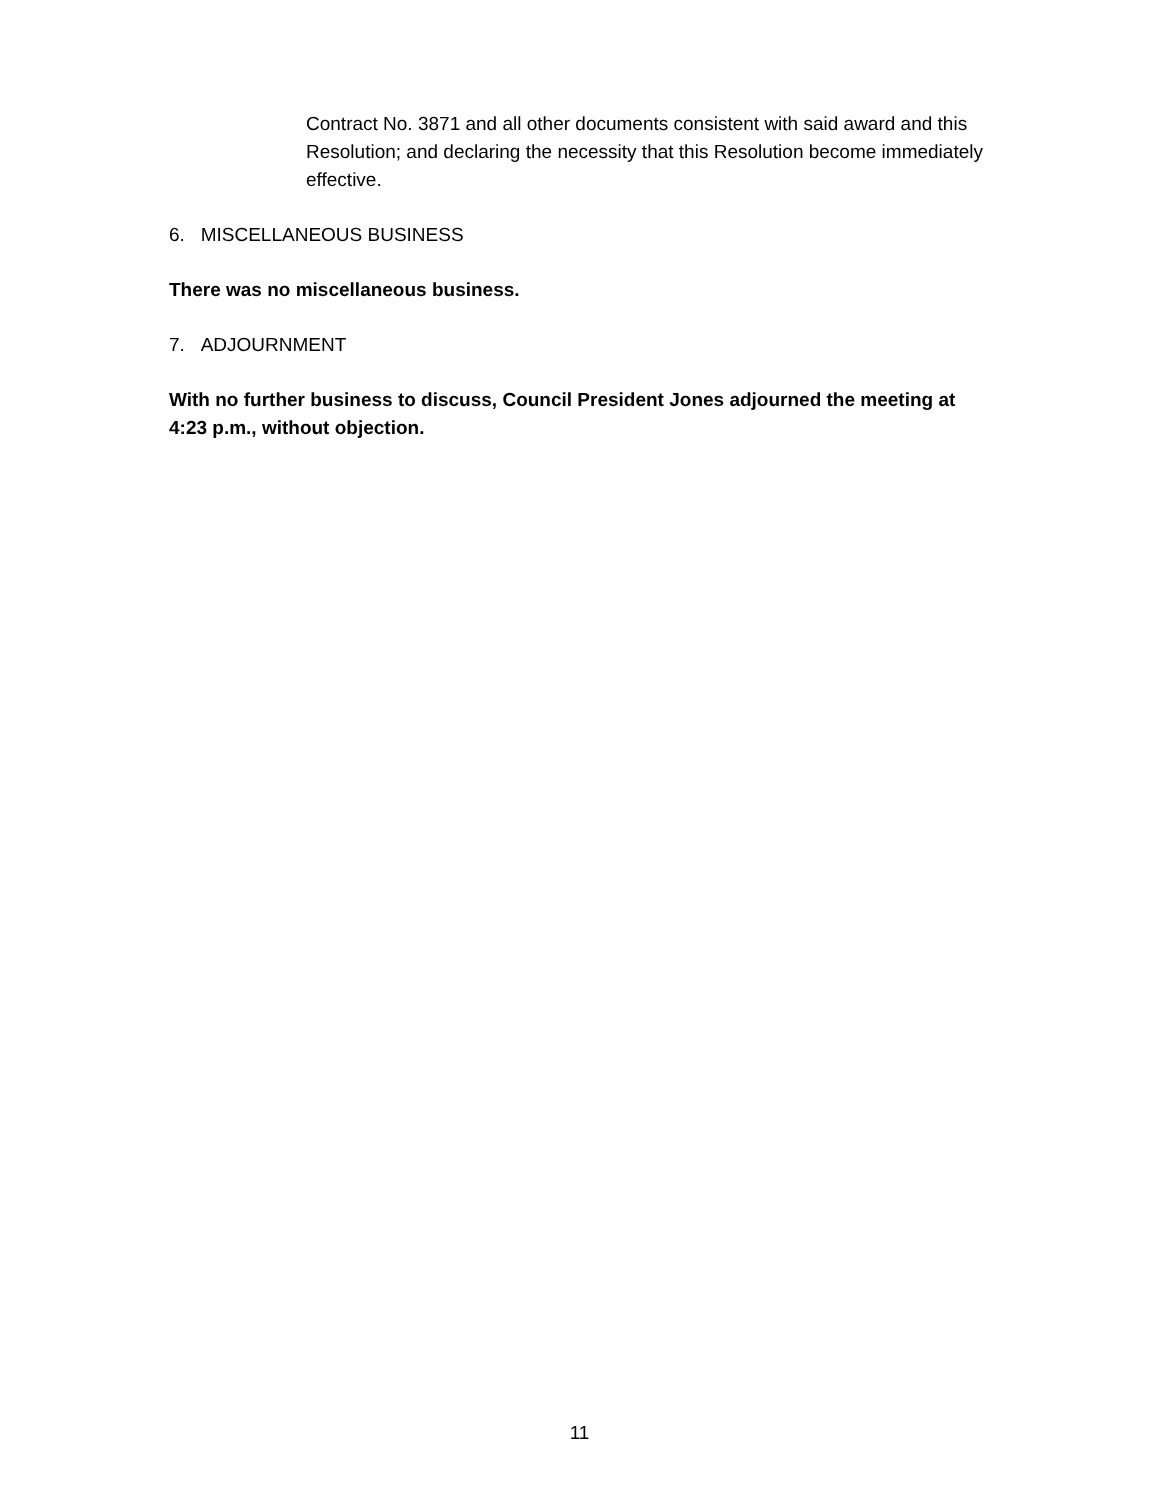Contract No. 3871 and all other documents consistent with said award and this Resolution; and declaring the necessity that this Resolution become immediately effective.
6. MISCELLANEOUS BUSINESS
There was no miscellaneous business.
7. ADJOURNMENT
With no further business to discuss, Council President Jones adjourned the meeting at 4:23 p.m., without objection.
11